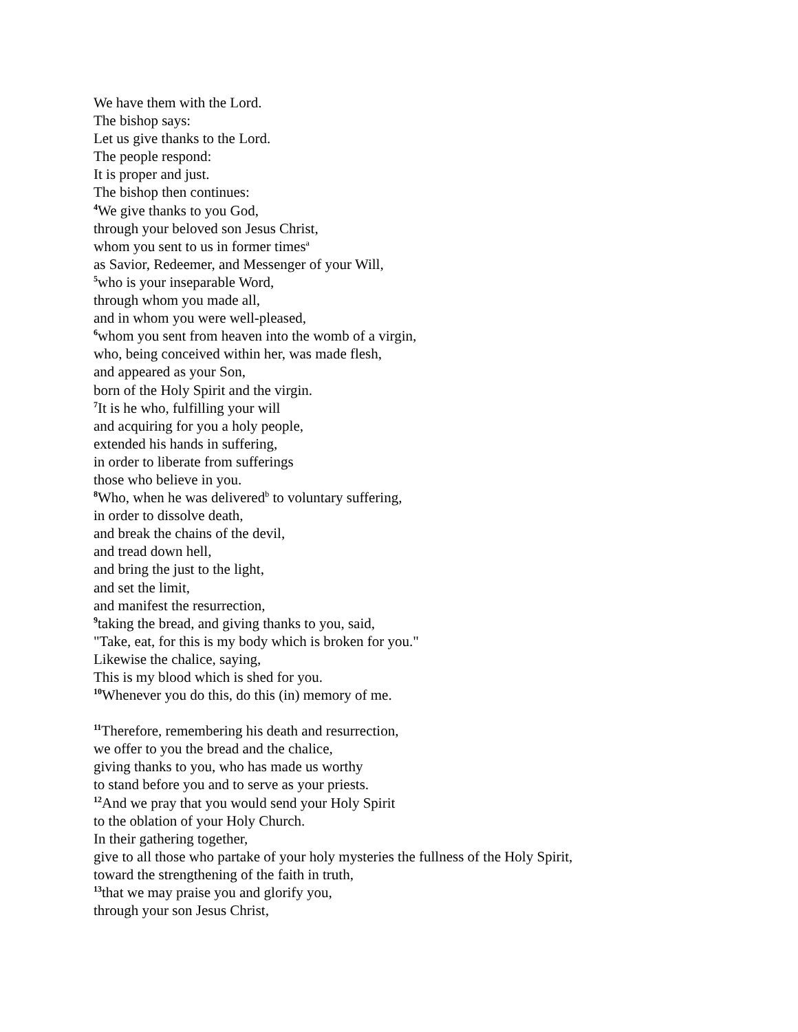We have them with the Lord.
The bishop says:
Let us give thanks to the Lord.
The people respond:
It is proper and just.
The bishop then continues:
<sup>4</sup> We give thanks to you God,
through your beloved son Jesus Christ,
whom you sent to us in former times<sup>a</sup>
as Savior, Redeemer, and Messenger of your Will,
<sup>5</sup> who is your inseparable Word,
through whom you made all,
and in whom you were well-pleased,
<sup>6</sup> whom you sent from heaven into the womb of a virgin,
who, being conceived within her, was made flesh,
and appeared as your Son,
born of the Holy Spirit and the virgin.
<sup>7</sup> It is he who, fulfilling your will
and acquiring for you a holy people,
extended his hands in suffering,
in order to liberate from sufferings
those who believe in you.
<sup>8</sup> Who, when he was delivered<sup>b</sup> to voluntary suffering,
in order to dissolve death,
and break the chains of the devil,
and tread down hell,
and bring the just to the light,
and set the limit,
and manifest the resurrection,
<sup>9</sup> taking the bread, and giving thanks to you, said,
"Take, eat, for this is my body which is broken for you."
Likewise the chalice, saying,
This is my blood which is shed for you.
<sup>10</sup> Whenever you do this, do this (in) memory of me.
<sup>11</sup> Therefore, remembering his death and resurrection,
we offer to you the bread and the chalice,
giving thanks to you, who has made us worthy
to stand before you and to serve as your priests.
<sup>12</sup> And we pray that you would send your Holy Spirit
to the oblation of your Holy Church.
In their gathering together,
give to all those who partake of your holy mysteries the fullness of the Holy Spirit,
toward the strengthening of the faith in truth,
<sup>13</sup> that we may praise you and glorify you,
through your son Jesus Christ,